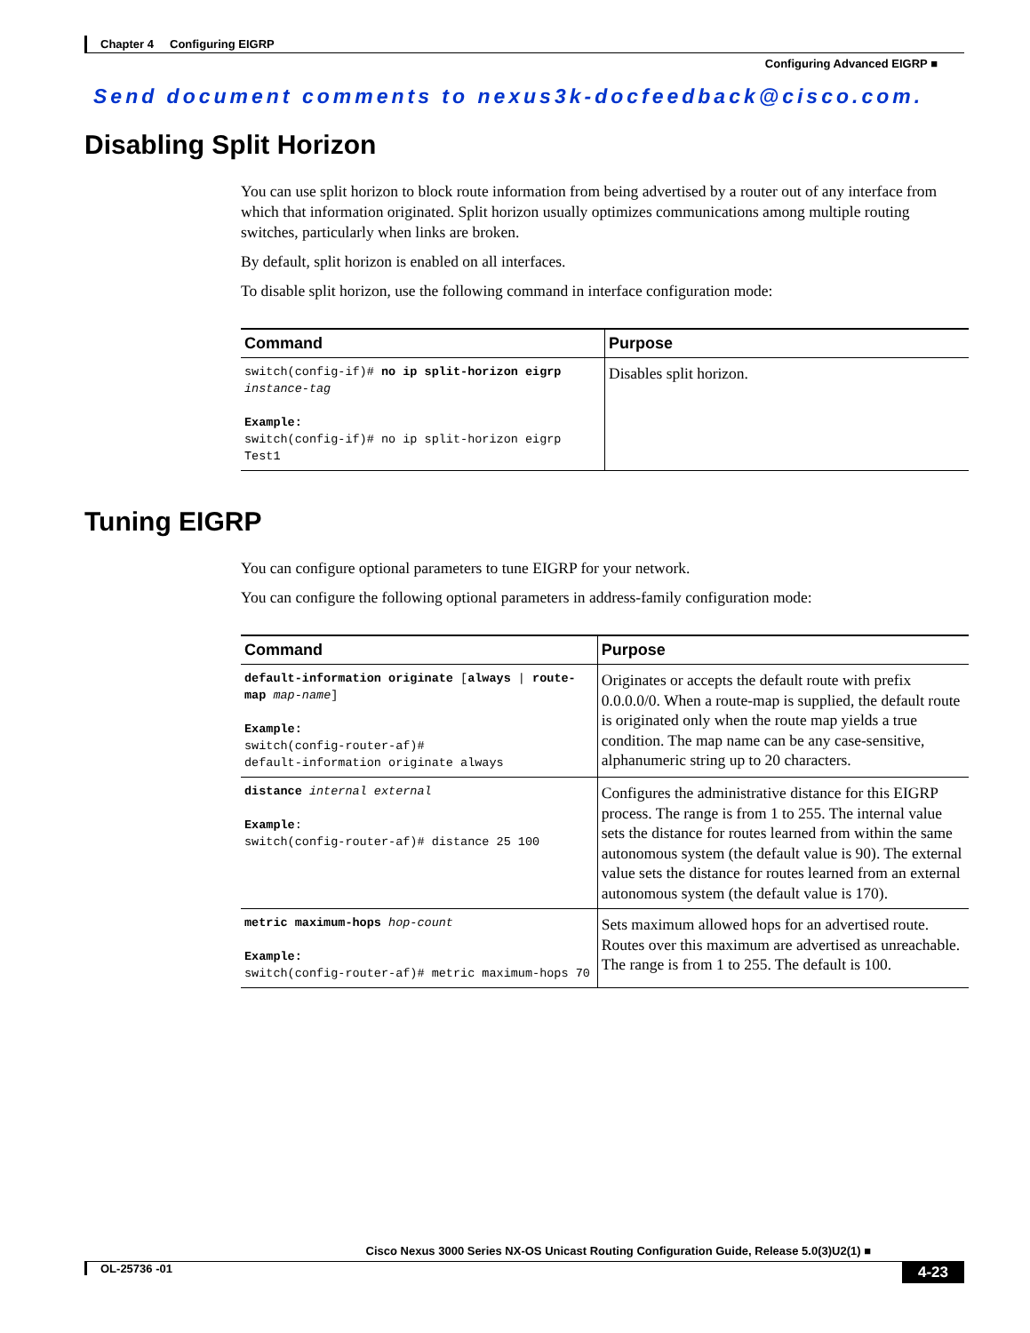Chapter 4 Configuring EIGRP
Configuring Advanced EIGRP ■
Send document comments to nexus3k-docfeedback@cisco.com.
Disabling Split Horizon
You can use split horizon to block route information from being advertised by a router out of any interface from which that information originated. Split horizon usually optimizes communications among multiple routing switches, particularly when links are broken.
By default, split horizon is enabled on all interfaces.
To disable split horizon, use the following command in interface configuration mode:
| Command | Purpose |
| --- | --- |
| switch(config-if)# no ip split-horizon eigrp instance-tag Example: switch(config-if)# no ip split-horizon eigrp Test1 | Disables split horizon. |
Tuning EIGRP
You can configure optional parameters to tune EIGRP for your network.
You can configure the following optional parameters in address-family configuration mode:
| Command | Purpose |
| --- | --- |
| default-information originate [ always / route-map map-name ] Example: switch(config-router-af)# default-information originate always | Originates or accepts the default route with prefix 0.0.0.0/0. When a route-map is supplied, the default route is originated only when the route map yields a true condition. The map name can be any case-sensitive, alphanumeric string up to 20 characters. |
| distance internal external Example : switch(config-router-af)# distance 25 100 | Configures the administrative distance for this EIGRP process. The range is from 1 to 255. The internal value sets the distance for routes learned from within the same autonomous system (the default value is 90). The external value sets the distance for routes learned from an external autonomous system (the default value is 170). |
| metric maximum-hops hop-count Example: switch(config-router-af)# metric maximum-hops 70 | Sets maximum allowed hops for an advertised route. Routes over this maximum are advertised as unreachable. The range is from 1 to 255. The default is 100. |
Cisco Nexus 3000 Series NX-OS Unicast Routing Configuration Guide, Release 5.0(3)U2(1) ■
4-23 OL-25736 -01